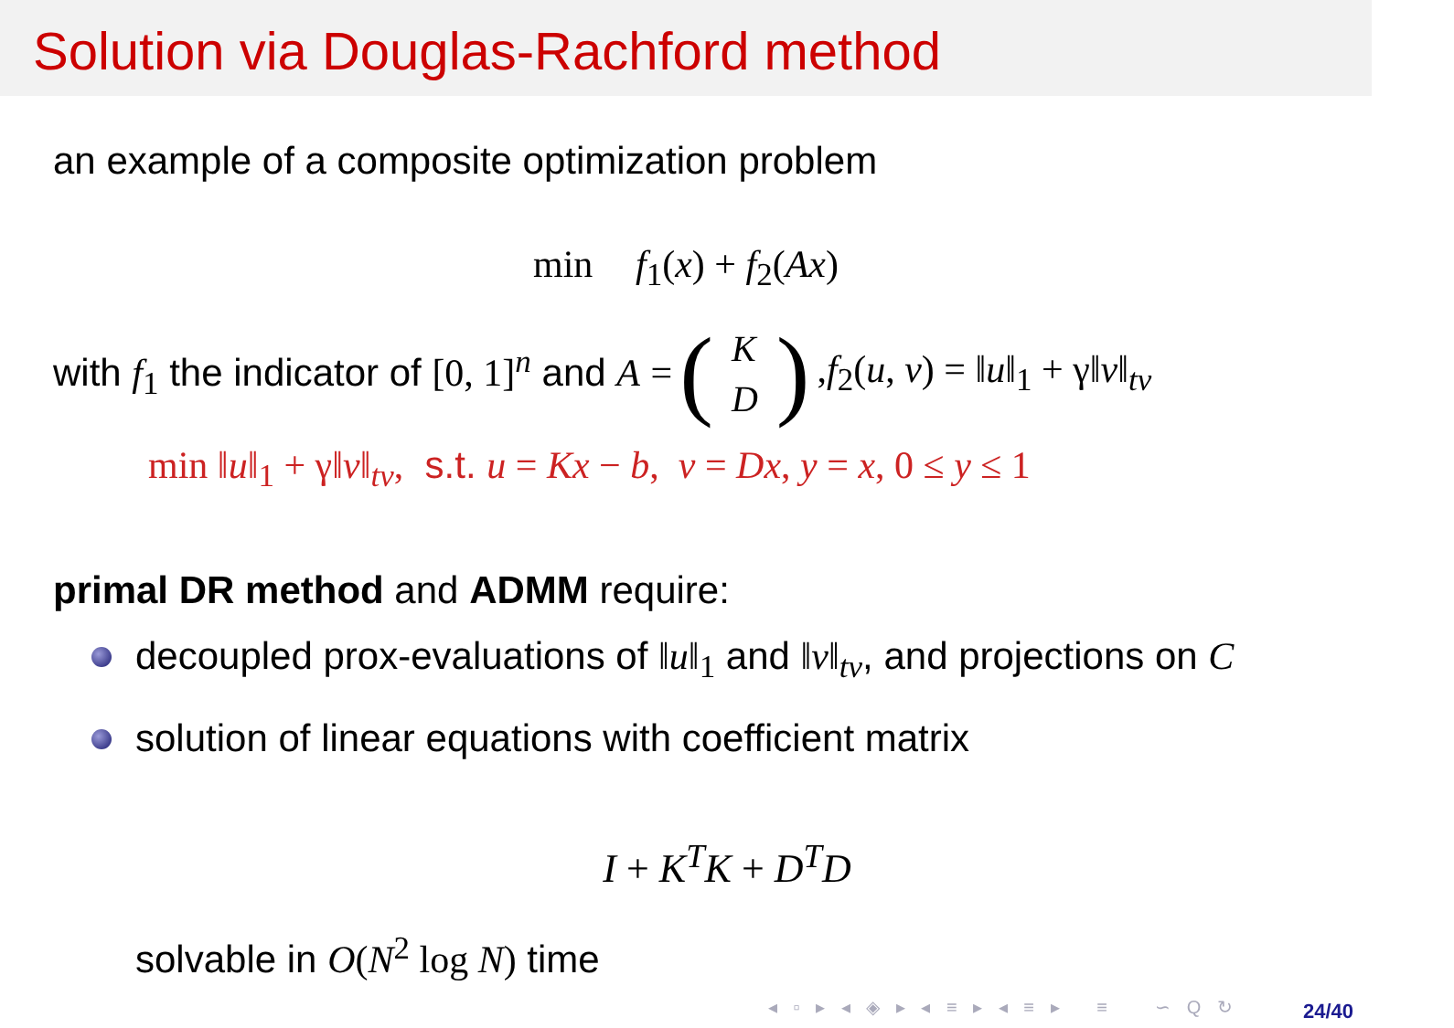Solution via Douglas-Rachford method
an example of a composite optimization problem
min f<sub>1</sub>(x) + f<sub>2</sub>(Ax)
with f<sub>1</sub> the indicator of [0, 1]<sup>n</sup> and A = (K D),f<sub>2</sub>(u, v) = ‖u‖<sub>1</sub> + γ‖v‖<sub>tv</sub>
min ‖u‖<sub>1</sub> + γ‖v‖<sub>tv</sub>, s.t. u = Kx − b, v = Dx, y = x, 0 ≤ y ≤ 1
primal DR method and ADMM require:
decoupled prox-evaluations of ‖u‖<sub>1</sub> and ‖v‖<sub>tv</sub>, and projections on C
solution of linear equations with coefficient matrix
I + K<sup>T</sup>K + D<sup>T</sup>D
solvable in O(N<sup>2</sup> log N) time
◂ ▫ ▸ ◂ ◈ ▸ ◂ ≡ ▸ ◂ ≡ ▸ ≡ ∽ Q ↻
24/40